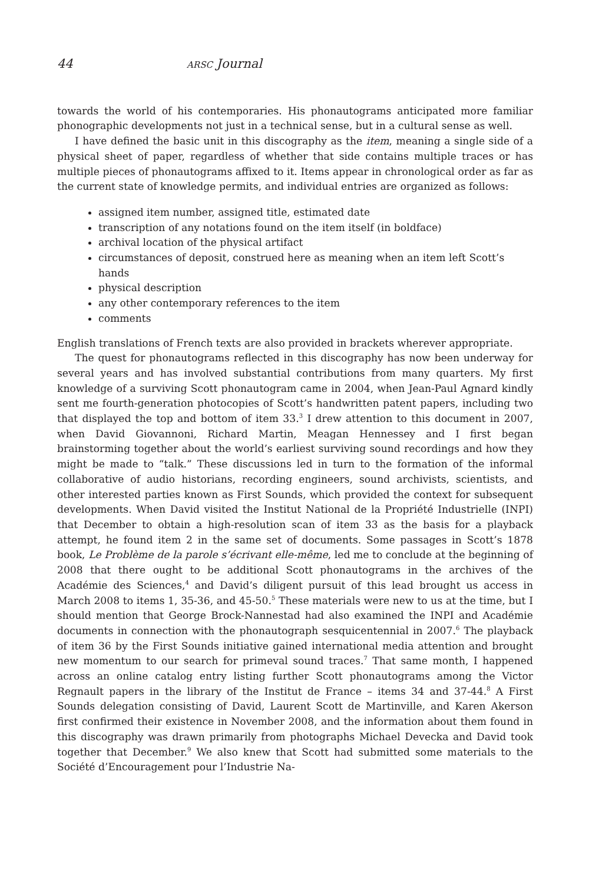44 ARSC Journal
towards the world of his contemporaries. His phonautograms anticipated more familiar phonographic developments not just in a technical sense, but in a cultural sense as well.
I have defined the basic unit in this discography as the item, meaning a single side of a physical sheet of paper, regardless of whether that side contains multiple traces or has multiple pieces of phonautograms affixed to it. Items appear in chronological order as far as the current state of knowledge permits, and individual entries are organized as follows:
assigned item number, assigned title, estimated date
transcription of any notations found on the item itself (in boldface)
archival location of the physical artifact
circumstances of deposit, construed here as meaning when an item left Scott’s hands
physical description
any other contemporary references to the item
comments
English translations of French texts are also provided in brackets wherever appropriate.
The quest for phonautograms reflected in this discography has now been underway for several years and has involved substantial contributions from many quarters. My first knowledge of a surviving Scott phonautogram came in 2004, when Jean-Paul Agnard kindly sent me fourth-generation photocopies of Scott’s handwritten patent papers, including two that displayed the top and bottom of item 33.<sup>3</sup> I drew attention to this document in 2007, when David Giovannoni, Richard Martin, Meagan Hennessey and I first began brainstorming together about the world’s earliest surviving sound recordings and how they might be made to “talk.” These discussions led in turn to the formation of the informal collaborative of audio historians, recording engineers, sound archivists, scientists, and other interested parties known as First Sounds, which provided the context for subsequent developments. When David visited the Institut National de la Propriété Industrielle (INPI) that December to obtain a high-resolution scan of item 33 as the basis for a playback attempt, he found item 2 in the same set of documents. Some passages in Scott’s 1878 book, Le Problème de la parole s’écrivant elle-même, led me to conclude at the beginning of 2008 that there ought to be additional Scott phonautograms in the archives of the Académie des Sciences,<sup>4</sup> and David’s diligent pursuit of this lead brought us access in March 2008 to items 1, 35-36, and 45-50.<sup>5</sup> These materials were new to us at the time, but I should mention that George Brock-Nannestad had also examined the INPI and Académie documents in connection with the phonautograph sesquicentennial in 2007.<sup>6</sup> The playback of item 36 by the First Sounds initiative gained international media attention and brought new momentum to our search for primeval sound traces.<sup>7</sup> That same month, I happened across an online catalog entry listing further Scott phonautograms among the Victor Regnault papers in the library of the Institut de France – items 34 and 37-44.<sup>8</sup> A First Sounds delegation consisting of David, Laurent Scott de Martinville, and Karen Akerson first confirmed their existence in November 2008, and the information about them found in this discography was drawn primarily from photographs Michael Devecka and David took together that December.<sup>9</sup> We also knew that Scott had submitted some materials to the Société d’Encouragement pour l’Industrie Na-